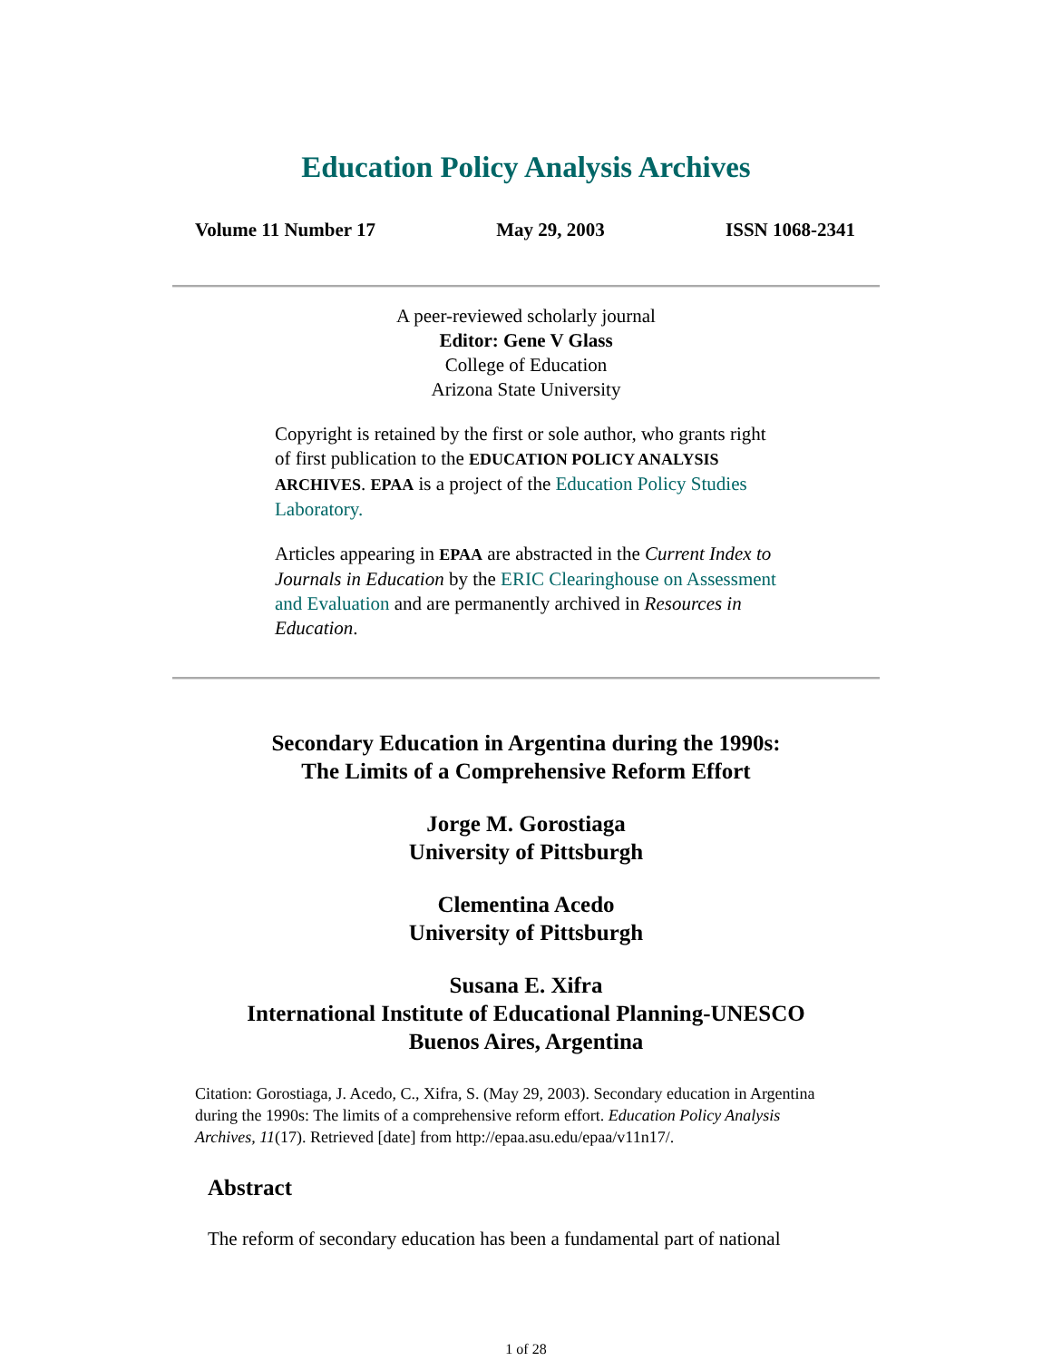Education Policy Analysis Archives
Volume 11 Number 17 May 29, 2003 ISSN 1068-2341
A peer-reviewed scholarly journal
Editor: Gene V Glass
College of Education
Arizona State University
Copyright is retained by the first or sole author, who grants right of first publication to the EDUCATION POLICY ANALYSIS ARCHIVES. EPAA is a project of the Education Policy Studies Laboratory.
Articles appearing in EPAA are abstracted in the Current Index to Journals in Education by the ERIC Clearinghouse on Assessment and Evaluation and are permanently archived in Resources in Education.
Secondary Education in Argentina during the 1990s:
The Limits of a Comprehensive Reform Effort
Jorge M. Gorostiaga
University of Pittsburgh
Clementina Acedo
University of Pittsburgh
Susana E. Xifra
International Institute of Educational Planning-UNESCO
Buenos Aires, Argentina
Citation: Gorostiaga, J. Acedo, C., Xifra, S. (May 29, 2003). Secondary education in Argentina during the 1990s: The limits of a comprehensive reform effort. Education Policy Analysis Archives, 11(17). Retrieved [date] from http://epaa.asu.edu/epaa/v11n17/.
Abstract
The reform of secondary education has been a fundamental part of national
1 of 28